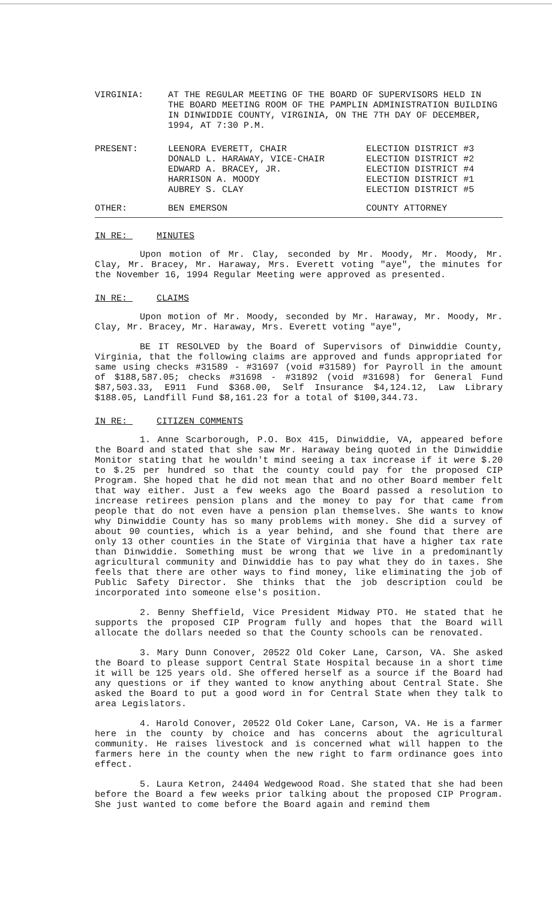VIRGINIA: AT THE REGULAR MEETING OF THE BOARD OF SUPERVISORS HELD IN THE BOARD MEETING ROOM OF THE PAMPLIN ADMINISTRATION BUILDING IN DINWIDDIE COUNTY, VIRGINIA, ON THE 7TH DAY OF DECEMBER, 1994, AT 7:30 P.M.
| PRESENT: | LEENORA EVERETT, CHAIR | ELECTION DISTRICT #3 |
| | DONALD L. HARAWAY, VICE-CHAIR | ELECTION DISTRICT #2 |
| | EDWARD A. BRACEY, JR. | ELECTION DISTRICT #4 |
| | HARRISON A. MOODY | ELECTION DISTRICT #1 |
| | AUBREY S. CLAY | ELECTION DISTRICT #5 |
| OTHER: | BEN EMERSON | COUNTY ATTORNEY |
IN RE: MINUTES
Upon motion of Mr. Clay, seconded by Mr. Moody, Mr. Moody, Mr. Clay, Mr. Bracey, Mr. Haraway, Mrs. Everett voting "aye", the minutes for the November 16, 1994 Regular Meeting were approved as presented.
IN RE: CLAIMS
Upon motion of Mr. Moody, seconded by Mr. Haraway, Mr. Moody, Mr. Clay, Mr. Bracey, Mr. Haraway, Mrs. Everett voting "aye",
BE IT RESOLVED by the Board of Supervisors of Dinwiddie County, Virginia, that the following claims are approved and funds appropriated for same using checks #31589 - #31697 (void #31589) for Payroll in the amount of $188,587.05; checks #31698 - #31892 (void #31698) for General Fund $87,503.33, E911 Fund $368.00, Self Insurance $4,124.12, Law Library $188.05, Landfill Fund $8,161.23 for a total of $100,344.73.
IN RE: CITIZEN COMMENTS
1. Anne Scarborough, P.O. Box 415, Dinwiddie, VA, appeared before the Board and stated that she saw Mr. Haraway being quoted in the Dinwiddie Monitor stating that he wouldn't mind seeing a tax increase if it were $.20 to $.25 per hundred so that the county could pay for the proposed CIP Program. She hoped that he did not mean that and no other Board member felt that way either. Just a few weeks ago the Board passed a resolution to increase retirees pension plans and the money to pay for that came from people that do not even have a pension plan themselves. She wants to know why Dinwiddie County has so many problems with money. She did a survey of about 90 counties, which is a year behind, and she found that there are only 13 other counties in the State of Virginia that have a higher tax rate than Dinwiddie. Something must be wrong that we live in a predominantly agricultural community and Dinwiddie has to pay what they do in taxes. She feels that there are other ways to find money, like eliminating the job of Public Safety Director. She thinks that the job description could be incorporated into someone else's position.
2. Benny Sheffield, Vice President Midway PTO. He stated that he supports the proposed CIP Program fully and hopes that the Board will allocate the dollars needed so that the County schools can be renovated.
3. Mary Dunn Conover, 20522 Old Coker Lane, Carson, VA. She asked the Board to please support Central State Hospital because in a short time it will be 125 years old. She offered herself as a source if the Board had any questions or if they wanted to know anything about Central State. She asked the Board to put a good word in for Central State when they talk to area Legislators.
4. Harold Conover, 20522 Old Coker Lane, Carson, VA. He is a farmer here in the county by choice and has concerns about the agricultural community. He raises livestock and is concerned what will happen to the farmers here in the county when the new right to farm ordinance goes into effect.
5. Laura Ketron, 24404 Wedgewood Road. She stated that she had been before the Board a few weeks prior talking about the proposed CIP Program. She just wanted to come before the Board again and remind them